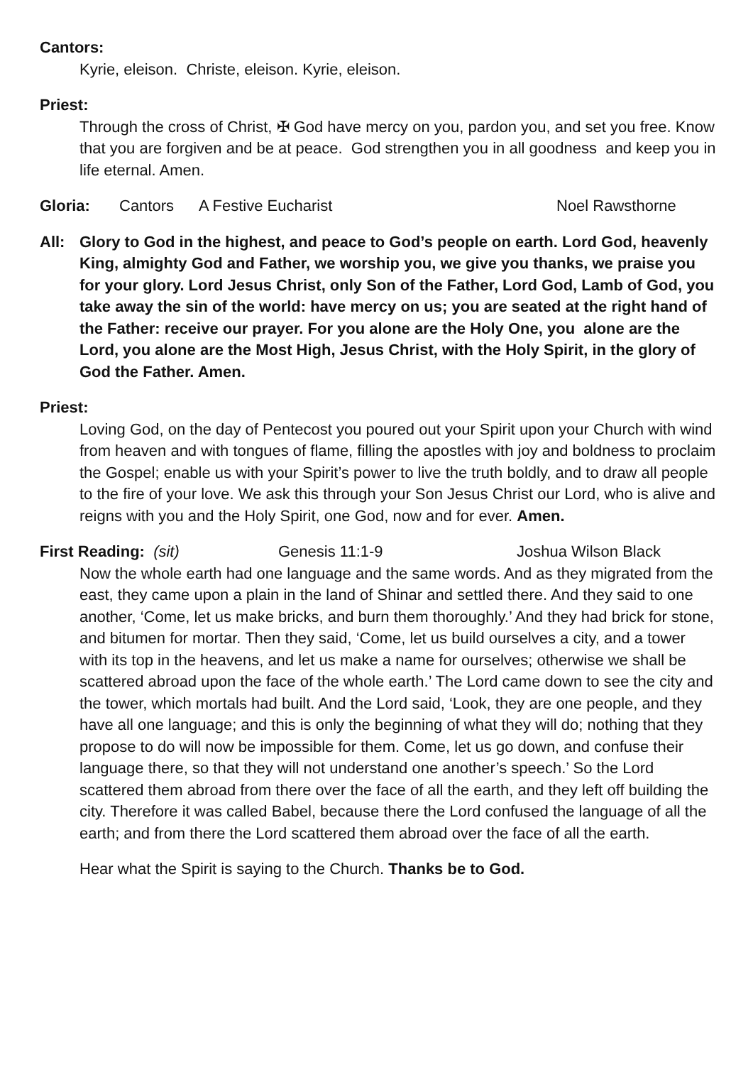Cantors:
Kyrie, eleison. Christe, eleison. Kyrie, eleison.
Priest:
Through the cross of Christ, ✠ God have mercy on you, pardon you, and set you free. Know that you are forgiven and be at peace. God strengthen you in all goodness and keep you in life eternal. Amen.
Gloria: Cantors A Festive Eucharist Noel Rawsthorne
All: Glory to God in the highest, and peace to God’s people on earth. Lord God, heavenly King, almighty God and Father, we worship you, we give you thanks, we praise you for your glory. Lord Jesus Christ, only Son of the Father, Lord God, Lamb of God, you take away the sin of the world: have mercy on us; you are seated at the right hand of the Father: receive our prayer. For you alone are the Holy One, you alone are the Lord, you alone are the Most High, Jesus Christ, with the Holy Spirit, in the glory of God the Father. Amen.
Priest:
Loving God, on the day of Pentecost you poured out your Spirit upon your Church with wind from heaven and with tongues of flame, filling the apostles with joy and boldness to proclaim the Gospel; enable us with your Spirit’s power to live the truth boldly, and to draw all people to the fire of your love. We ask this through your Son Jesus Christ our Lord, who is alive and reigns with you and the Holy Spirit, one God, now and for ever. Amen.
First Reading: (sit) Genesis 11:1-9 Joshua Wilson Black
Now the whole earth had one language and the same words. And as they migrated from the east, they came upon a plain in the land of Shinar and settled there. And they said to one another, ‘Come, let us make bricks, and burn them thoroughly.’ And they had brick for stone, and bitumen for mortar. Then they said, ‘Come, let us build ourselves a city, and a tower with its top in the heavens, and let us make a name for ourselves; otherwise we shall be scattered abroad upon the face of the whole earth.’ The Lord came down to see the city and the tower, which mortals had built. And the Lord said, ‘Look, they are one people, and they have all one language; and this is only the beginning of what they will do; nothing that they propose to do will now be impossible for them. Come, let us go down, and confuse their language there, so that they will not understand one another’s speech.’ So the Lord scattered them abroad from there over the face of all the earth, and they left off building the city. Therefore it was called Babel, because there the Lord confused the language of all the earth; and from there the Lord scattered them abroad over the face of all the earth.
Hear what the Spirit is saying to the Church. Thanks be to God.